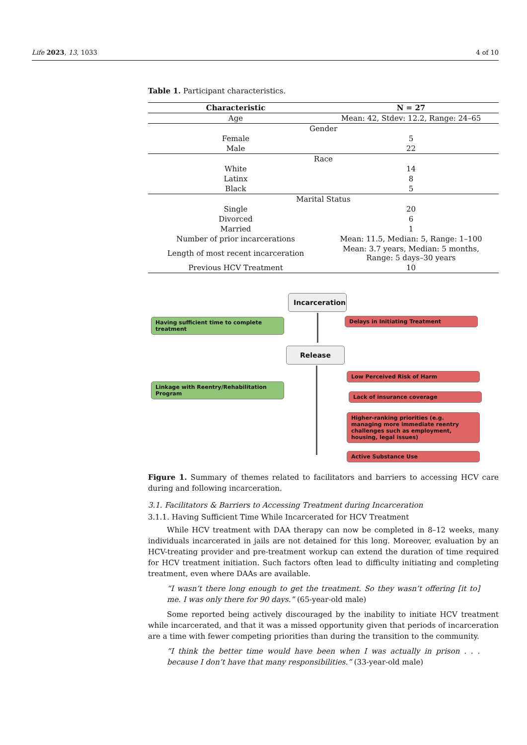Life 2023, 13, 1033 4 of 10
Table 1. Participant characteristics.
| Characteristic | N = 27 |
| --- | --- |
| Age | Mean: 42, Stdev: 12.2, Range: 24–65 |
| Gender | |
| Female | 5 |
| Male | 22 |
| Race | |
| White | 14 |
| Latinx | 8 |
| Black | 5 |
| Marital Status | |
| Single | 20 |
| Divorced | 6 |
| Married | 1 |
| Number of prior incarcerations | Mean: 11.5, Median: 5, Range: 1–100 |
| Length of most recent incarceration | Mean: 3.7 years, Median: 5 months, Range: 5 days–30 years |
| Previous HCV Treatment | 10 |
Incarceration
Having sufficient time to complete treatment
Delays in Initiating Treatment
Release
Linkage with Reentry/Rehabilitation Program
Low Perceived Risk of Harm
Lack of insurance coverage
Higher-ranking priorities (e.g. managing more immediate reentry challenges such as employment, housing, legal issues)
Active Substance Use
Figure 1. Summary of themes related to facilitators and barriers to accessing HCV care during and following incarceration.
3.1. Facilitators & Barriers to Accessing Treatment during Incarceration
3.1.1. Having Sufficient Time While Incarcerated for HCV Treatment
While HCV treatment with DAA therapy can now be completed in 8–12 weeks, many individuals incarcerated in jails are not detained for this long. Moreover, evaluation by an HCV-treating provider and pre-treatment workup can extend the duration of time required for HCV treatment initiation. Such factors often lead to difficulty initiating and completing treatment, even where DAAs are available.
“I wasn’t there long enough to get the treatment. So they wasn’t offering [it to] me. I was only there for 90 days.” (65-year-old male)
Some reported being actively discouraged by the inability to initiate HCV treatment while incarcerated, and that it was a missed opportunity given that periods of incarceration are a time with fewer competing priorities than during the transition to the community.
“I think the better time would have been when I was actually in prison . . . because I don’t have that many responsibilities.” (33-year-old male)